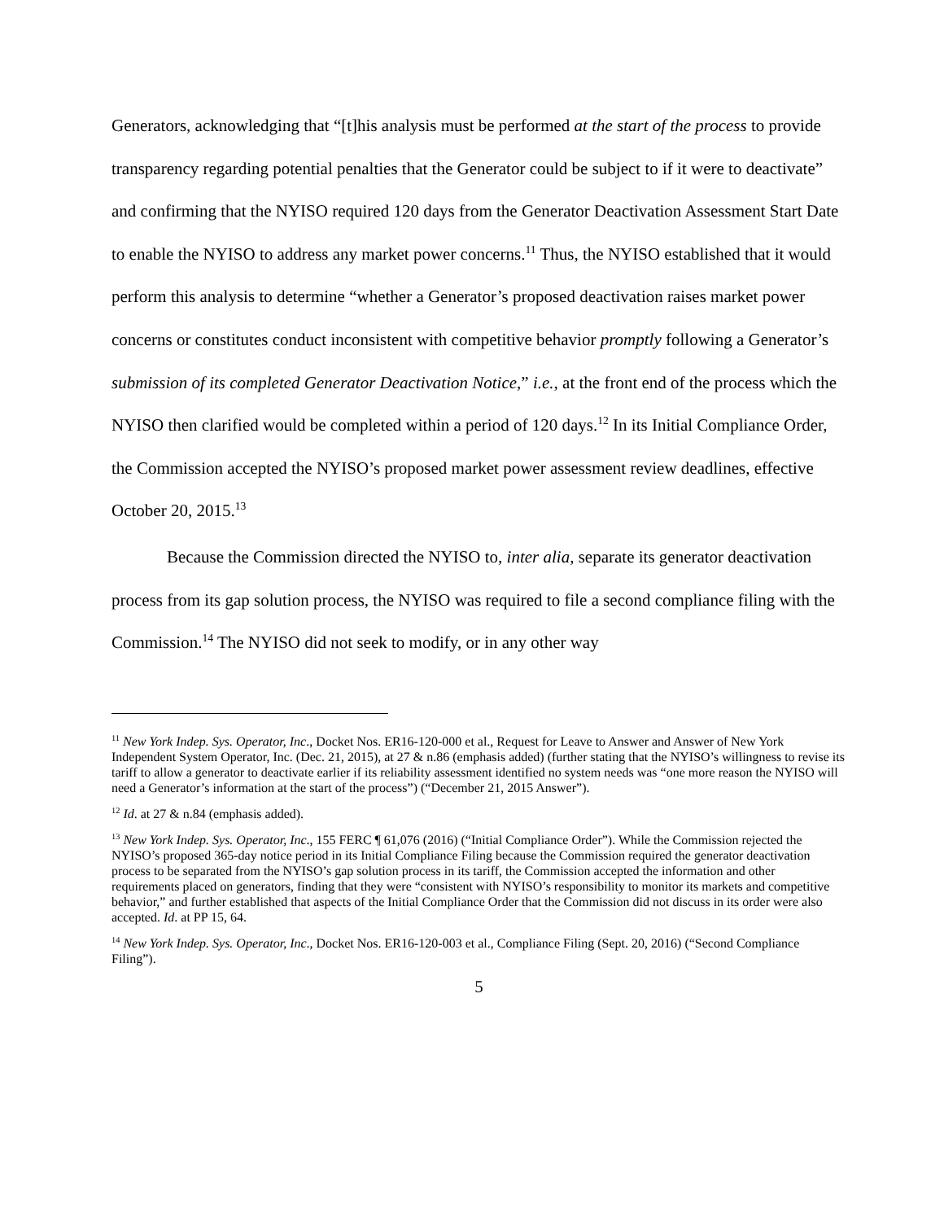Generators, acknowledging that “[t]his analysis must be performed at the start of the process to provide transparency regarding potential penalties that the Generator could be subject to if it were to deactivate” and confirming that the NYISO required 120 days from the Generator Deactivation Assessment Start Date to enable the NYISO to address any market power concerns.<sup>11</sup> Thus, the NYISO established that it would perform this analysis to determine “whether a Generator’s proposed deactivation raises market power concerns or constitutes conduct inconsistent with competitive behavior promptly following a Generator’s submission of its completed Generator Deactivation Notice,” i.e., at the front end of the process which the NYISO then clarified would be completed within a period of 120 days.<sup>12</sup> In its Initial Compliance Order, the Commission accepted the NYISO’s proposed market power assessment review deadlines, effective October 20, 2015.<sup>13</sup>
Because the Commission directed the NYISO to, inter alia, separate its generator deactivation process from its gap solution process, the NYISO was required to file a second compliance filing with the Commission.<sup>14</sup> The NYISO did not seek to modify, or in any other way
<sup>11</sup> New York Indep. Sys. Operator, Inc., Docket Nos. ER16-120-000 et al., Request for Leave to Answer and Answer of New York Independent System Operator, Inc. (Dec. 21, 2015), at 27 & n.86 (emphasis added) (further stating that the NYISO’s willingness to revise its tariff to allow a generator to deactivate earlier if its reliability assessment identified no system needs was “one more reason the NYISO will need a Generator’s information at the start of the process”) (“December 21, 2015 Answer”).
<sup>12</sup> Id. at 27 & n.84 (emphasis added).
<sup>13</sup> New York Indep. Sys. Operator, Inc., 155 FERC ¶ 61,076 (2016) (“Initial Compliance Order”). While the Commission rejected the NYISO’s proposed 365-day notice period in its Initial Compliance Filing because the Commission required the generator deactivation process to be separated from the NYISO’s gap solution process in its tariff, the Commission accepted the information and other requirements placed on generators, finding that they were “consistent with NYISO’s responsibility to monitor its markets and competitive behavior,” and further established that aspects of the Initial Compliance Order that the Commission did not discuss in its order were also accepted. Id. at PP 15, 64.
<sup>14</sup> New York Indep. Sys. Operator, Inc., Docket Nos. ER16-120-003 et al., Compliance Filing (Sept. 20, 2016) (“Second Compliance Filing”).
5